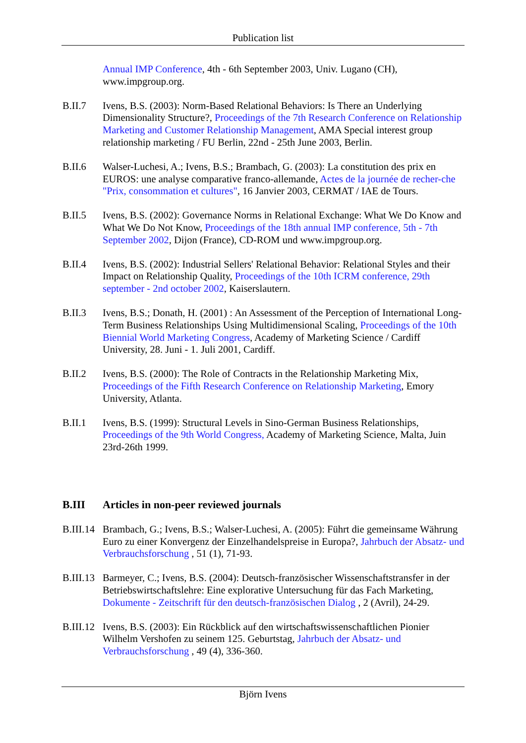Publication list
Annual IMP Conference, 4th - 6th September 2003, Univ. Lugano (CH), www.impgroup.org.
B.II.7 Ivens, B.S. (2003): Norm-Based Relational Behaviors: Is There an Underlying Dimensionality Structure?, Proceedings of the 7th Research Conference on Relationship Marketing and Customer Relationship Management, AMA Special interest group relationship marketing / FU Berlin, 22nd - 25th June 2003, Berlin.
B.II.6 Walser-Luchesi, A.; Ivens, B.S.; Brambach, G. (2003): La constitution des prix en EUROS: une analyse comparative franco-allemande, Actes de la journée de recher-che "Prix, consommation et cultures", 16 Janvier 2003, CERMAT / IAE de Tours.
B.II.5 Ivens, B.S. (2002): Governance Norms in Relational Exchange: What We Do Know and What We Do Not Know, Proceedings of the 18th annual IMP conference, 5th - 7th September 2002, Dijon (France), CD-ROM und www.impgroup.org.
B.II.4 Ivens, B.S. (2002): Industrial Sellers' Relational Behavior: Relational Styles and their Impact on Relationship Quality, Proceedings of the 10th ICRM conference, 29th september - 2nd october 2002, Kaiserslautern.
B.II.3 Ivens, B.S.; Donath, H. (2001) : An Assessment of the Perception of International Long-Term Business Relationships Using Multidimensional Scaling, Proceedings of the 10th Biennial World Marketing Congress, Academy of Marketing Science / Cardiff University, 28. Juni - 1. Juli 2001, Cardiff.
B.II.2 Ivens, B.S. (2000): The Role of Contracts in the Relationship Marketing Mix, Proceedings of the Fifth Research Conference on Relationship Marketing, Emory University, Atlanta.
B.II.1 Ivens, B.S. (1999): Structural Levels in Sino-German Business Relationships, Proceedings of the 9th World Congress, Academy of Marketing Science, Malta, Juin 23rd-26th 1999.
B.III Articles in non-peer reviewed journals
B.III.14
Brambach, G.; Ivens, B.S.; Walser-Luchesi, A. (2005): Führt die gemeinsame Währung Euro zu einer Konvergenz der Einzelhandelspreise in Europa?, Jahrbuch der Absatz- und Verbrauchsforschung , 51 (1), 71-93.
B.III.13
Barmeyer, C.; Ivens, B.S. (2004): Deutsch-französischer Wissenschaftstransfer in der Betriebswirtschaftslehre: Eine explorative Untersuchung für das Fach Marketing, Dokumente - Zeitschrift für den deutsch-französischen Dialog , 2 (Avril), 24-29.
B.III.12
Ivens, B.S. (2003): Ein Rückblick auf den wirtschaftswissenschaftlichen Pionier Wilhelm Vershofen zu seinem 125. Geburtstag, Jahrbuch der Absatz- und Verbrauchsforschung , 49 (4), 336-360.
Björn Ivens